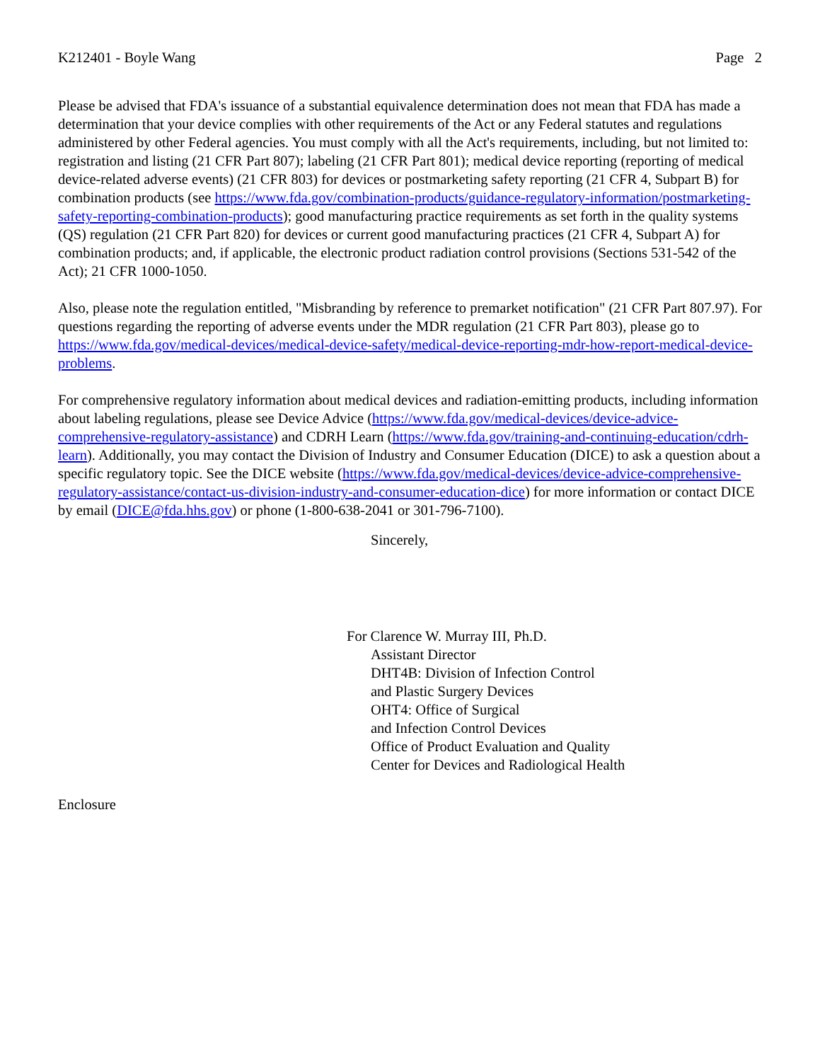K212401 - Boyle Wang Page 2
Please be advised that FDA's issuance of a substantial equivalence determination does not mean that FDA has made a determination that your device complies with other requirements of the Act or any Federal statutes and regulations administered by other Federal agencies. You must comply with all the Act's requirements, including, but not limited to: registration and listing (21 CFR Part 807); labeling (21 CFR Part 801); medical device reporting (reporting of medical device-related adverse events) (21 CFR 803) for devices or postmarketing safety reporting (21 CFR 4, Subpart B) for combination products (see https://www.fda.gov/combination-products/guidance-regulatory-information/postmarketing-safety-reporting-combination-products); good manufacturing practice requirements as set forth in the quality systems (QS) regulation (21 CFR Part 820) for devices or current good manufacturing practices (21 CFR 4, Subpart A) for combination products; and, if applicable, the electronic product radiation control provisions (Sections 531-542 of the Act); 21 CFR 1000-1050.
Also, please note the regulation entitled, "Misbranding by reference to premarket notification" (21 CFR Part 807.97). For questions regarding the reporting of adverse events under the MDR regulation (21 CFR Part 803), please go to https://www.fda.gov/medical-devices/medical-device-safety/medical-device-reporting-mdr-how-report-medical-device-problems.
For comprehensive regulatory information about medical devices and radiation-emitting products, including information about labeling regulations, please see Device Advice (https://www.fda.gov/medical-devices/device-advice-comprehensive-regulatory-assistance) and CDRH Learn (https://www.fda.gov/training-and-continuing-education/cdrh-learn). Additionally, you may contact the Division of Industry and Consumer Education (DICE) to ask a question about a specific regulatory topic. See the DICE website (https://www.fda.gov/medical-devices/device-advice-comprehensive-regulatory-assistance/contact-us-division-industry-and-consumer-education-dice) for more information or contact DICE by email (DICE@fda.hhs.gov) or phone (1-800-638-2041 or 301-796-7100).
Sincerely,
For Clarence W. Murray III, Ph.D.
Assistant Director
DHT4B: Division of Infection Control
and Plastic Surgery Devices
OHT4: Office of Surgical
and Infection Control Devices
Office of Product Evaluation and Quality
Center for Devices and Radiological Health
Enclosure